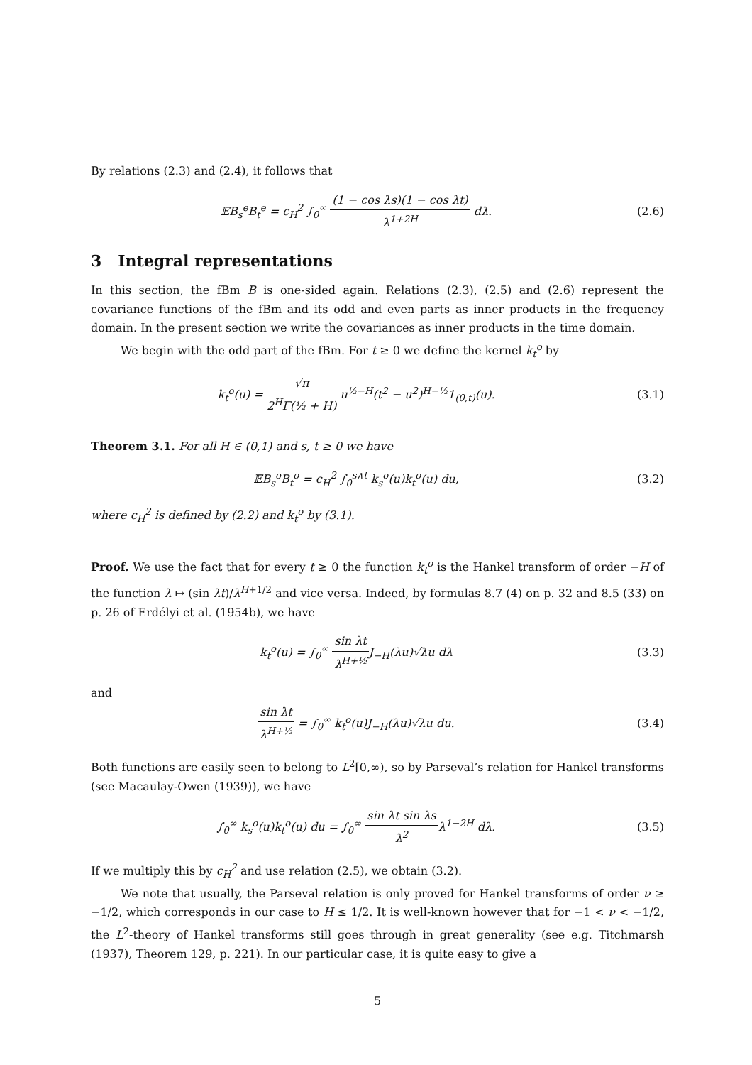By relations (2.3) and (2.4), it follows that
𝔼B<sub>s</sub><sup>e</sup>B<sub>t</sub><sup>e</sup> = c<sub>H</sub><sup>2</sup> ∫<sub>0</sub><sup>∞</sup> (1 − cos λs)(1 − cos λt) λ<sup>1+2H</sup> dλ.
(2.6)
3 Integral representations
In this section, the fBm B is one-sided again. Relations (2.3), (2.5) and (2.6) represent the covariance functions of the fBm and its odd and even parts as inner products in the frequency domain. In the present section we write the covariances as inner products in the time domain.
We begin with the odd part of the fBm. For t ≥ 0 we define the kernel k<sub>t</sub><sup>o</sup> by
k<sub>t</sub><sup>o</sup>(u) = √π 2<sup>H</sup>Γ(½ + H) u<sup>½−H</sup>(t<sup>2</sup> − u<sup>2</sup>)<sup>H−½</sup>1<sub>(0,t)</sub>(u).
(3.1)
Theorem 3.1. For all H ∈ (0,1) and s, t ≥ 0 we have
𝔼B<sub>s</sub><sup>o</sup>B<sub>t</sub><sup>o</sup> = c<sub>H</sub><sup>2</sup> ∫<sub>0</sub><sup>s∧t</sup> k<sub>s</sub><sup>o</sup>(u)k<sub>t</sub><sup>o</sup>(u) du,
(3.2)
where c<sub>H</sub><sup>2</sup> is defined by (2.2) and k<sub>t</sub><sup>o</sup> by (3.1).
Proof. We use the fact that for every t ≥ 0 the function k<sub>t</sub><sup>o</sup> is the Hankel transform of order −H of the function λ ↦ (sin λt)/λ<sup>H+1/2</sup> and vice versa. Indeed, by formulas 8.7 (4) on p. 32 and 8.5 (33) on p. 26 of Erdélyi et al. (1954b), we have
k<sub>t</sub><sup>o</sup>(u) = ∫<sub>0</sub><sup>∞</sup> sin λt λ<sup>H+½</sup>J<sub>−H</sub>(λu)√λu dλ
(3.3)
and
sin λt λ<sup>H+½</sup> = ∫<sub>0</sub><sup>∞</sup> k<sub>t</sub><sup>o</sup>(u)J<sub>−H</sub>(λu)√λu du.
(3.4)
Both functions are easily seen to belong to L<sup>2</sup>[0,∞), so by Parseval’s relation for Hankel transforms (see Macaulay-Owen (1939)), we have
∫<sub>0</sub><sup>∞</sup> k<sub>s</sub><sup>o</sup>(u)k<sub>t</sub><sup>o</sup>(u) du = ∫<sub>0</sub><sup>∞</sup> sin λt sin λs λ<sup>2</sup>λ<sup>1−2H</sup> dλ.
(3.5)
If we multiply this by c<sub>H</sub><sup>2</sup> and use relation (2.5), we obtain (3.2).
We note that usually, the Parseval relation is only proved for Hankel transforms of order ν ≥ −1/2, which corresponds in our case to H ≤ 1/2. It is well-known however that for −1 < ν < −1/2, the L<sup>2</sup>-theory of Hankel transforms still goes through in great generality (see e.g. Titchmarsh (1937), Theorem 129, p. 221). In our particular case, it is quite easy to give a
5